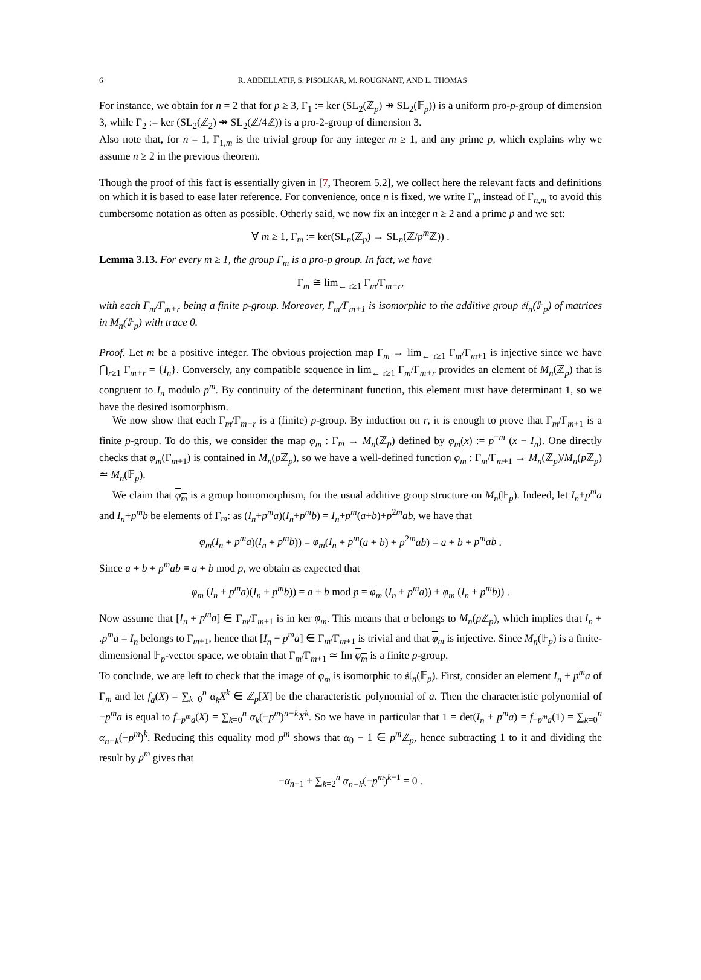6 R. ABDELLATIF, S. PISOLKAR, M. ROUGNANT, AND L. THOMAS
For instance, we obtain for n = 2 that for p ≥ 3, Γ<sub>1</sub> := ker (SL<sub>2</sub>(ℤ<sub>p</sub>) ↠ SL<sub>2</sub>(𝔽<sub>p</sub>)) is a uniform pro-p-group of dimension 3, while Γ<sub>2</sub> := ker (SL<sub>2</sub>(ℤ<sub>2</sub>) ↠ SL<sub>2</sub>(ℤ/4ℤ)) is a pro-2-group of dimension 3.
Also note that, for n = 1, Γ<sub>1,m</sub> is the trivial group for any integer m ≥ 1, and any prime p, which explains why we assume n ≥ 2 in the previous theorem.
Though the proof of this fact is essentially given in [7, Theorem 5.2], we collect here the relevant facts and definitions on which it is based to ease later reference. For convenience, once n is fixed, we write Γ<sub>m</sub> instead of Γ<sub>n,m</sub> to avoid this cumbersome notation as often as possible. Otherly said, we now fix an integer n ≥ 2 and a prime p and we set:
∀ m ≥ 1, Γ<sub>m</sub> := ker(SL<sub>n</sub>(ℤ<sub>p</sub>) → SL<sub>n</sub>(ℤ/p<sup>m</sup> ℤ)) .
Lemma 3.13. For every m ≥ 1, the group Γ<sub>m</sub> is a pro-p group. In fact, we have
Γ<sub>m</sub> ≅ lim<sub>← r≥1</sub> Γ<sub>m</sub>/Γ<sub>m+r</sub>,
with each Γ<sub>m</sub>/Γ<sub>m+r</sub> being a finite p-group. Moreover, Γ<sub>m</sub>/Γ<sub>m+1</sub> is isomorphic to the additive group 𝔰𝔩<sub>n</sub>(𝔽<sub>p</sub>) of matrices in M<sub>n</sub>(𝔽<sub>p</sub>) with trace 0.
Proof. Let m be a positive integer. The obvious projection map Γ<sub>m</sub> → lim<sub>← r≥1</sub> Γ<sub>m</sub>/Γ<sub>m+1</sub> is injective since we have ⋂<sub>r≥1</sub> Γ<sub>m+r</sub> = {I<sub>n</sub>}. Conversely, any compatible sequence in lim<sub>← r≥1</sub> Γ<sub>m</sub>/Γ<sub>m+r</sub> provides an element of M<sub>n</sub>(ℤ<sub>p</sub>) that is congruent to I<sub>n</sub> modulo p<sup>m</sup>. By continuity of the determinant function, this element must have determinant 1, so we have the desired isomorphism.
We now show that each Γ<sub>m</sub>/Γ<sub>m+r</sub> is a (finite) p-group. By induction on r, it is enough to prove that Γ<sub>m</sub>/Γ<sub>m+1</sub> is a finite p-group. To do this, we consider the map φ<sub>m</sub> : Γ<sub>m</sub> → M<sub>n</sub>(ℤ<sub>p</sub>) defined by φ<sub>m</sub>(x) := p<sup>−m</sup> (x − I<sub>n</sub>). One directly checks that φ<sub>m</sub>(Γ<sub>m+1</sub>) is contained in M<sub>n</sub>(p ℤ<sub>p</sub>), so we have a well-defined function φ<sub>m</sub> : Γ<sub>m</sub>/Γ<sub>m+1</sub> → M<sub>n</sub>(ℤ<sub>p</sub>)/M<sub>n</sub>(p ℤ<sub>p</sub>) ≃ M<sub>n</sub>(𝔽<sub>p</sub>).
We claim that φ<sub>m</sub> is a group homomorphism, for the usual additive group structure on M<sub>n</sub>(𝔽<sub>p</sub>). Indeed, let I<sub>n</sub>+p<sup>m</sup>a and I<sub>n</sub>+p<sup>m</sup>b be elements of Γ<sub>m</sub>: as (I<sub>n</sub>+p<sup>m</sup>a)(I<sub>n</sub>+p<sup>m</sup>b) = I<sub>n</sub>+p<sup>m</sup>(a+b)+p<sup>2m</sup>ab, we have that
φ<sub>m</sub>(I<sub>n</sub> + p<sup>m</sup>a)(I<sub>n</sub> + p<sup>m</sup>b)) = φ<sub>m</sub>(I<sub>n</sub> + p<sup>m</sup>(a + b) + p<sup>2m</sup>ab) = a + b + p<sup>m</sup>ab .
Since a + b + p<sup>m</sup>ab ≡ a + b mod p, we obtain as expected that
φ<sub>m</sub> (I<sub>n</sub> + p<sup>m</sup>a)(I<sub>n</sub> + p<sup>m</sup>b)) = a + b mod p = φ<sub>m</sub> (I<sub>n</sub> + p<sup>m</sup>a)) + φ<sub>m</sub> (I<sub>n</sub> + p<sup>m</sup>b)) .
Now assume that [I<sub>n</sub> + p<sup>m</sup>a] ∈ Γ<sub>m</sub>/Γ<sub>m+1</sub> is in ker φ<sub>m</sub>. This means that a belongs to M<sub>n</sub>(p ℤ<sub>p</sub>), which implies that I<sub>n</sub> + .p<sup>m</sup>a = I<sub>n</sub> belongs to Γ<sub>m+1</sub>, hence that [I<sub>n</sub> + p<sup>m</sup>a] ∈ Γ<sub>m</sub>/Γ<sub>m+1</sub> is trivial and that φ<sub>m</sub> is injective. Since M<sub>n</sub>(𝔽<sub>p</sub>) is a finite-dimensional 𝔽<sub>p</sub>-vector space, we obtain that Γ<sub>m</sub>/Γ<sub>m+1</sub> ≃ Im φ<sub>m</sub> is a finite p-group.
To conclude, we are left to check that the image of φ<sub>m</sub> is isomorphic to 𝔰𝔩<sub>n</sub>(𝔽<sub>p</sub>). First, consider an element I<sub>n</sub> + p<sup>m</sup>a of Γ<sub>m</sub> and let f<sub>a</sub>(X) = ∑<sub>k=0</sub><sup>n</sup> α<sub>k</sub>X<sup>k</sup> ∈ ℤ<sub>p</sub>[X] be the characteristic polynomial of a. Then the characteristic polynomial of −p<sup>m</sup>a is equal to f<sub>−p<sup>m</sup>a</sub>(X) = ∑<sub>k=0</sub><sup>n</sup> α<sub>k</sub>(−p<sup>m</sup>)<sup>n−k</sup>X<sup>k</sup>. So we have in particular that 1 = det(I<sub>n</sub> + p<sup>m</sup>a) = f<sub>−p<sup>m</sup>a</sub>(1) = ∑<sub>k=0</sub><sup>n</sup> α<sub>n−k</sub>(−p<sup>m</sup>)<sup>k</sup>. Reducing this equality mod p<sup>m</sup> shows that α<sub>0</sub> − 1 ∈ p<sup>m</sup> ℤ<sub>p</sub>, hence subtracting 1 to it and dividing the result by p<sup>m</sup> gives that
−α<sub>n−1</sub> + ∑<sub>k=2</sub><sup>n</sup> α<sub>n−k</sub>(−p<sup>m</sup>)<sup>k−1</sup> = 0 .